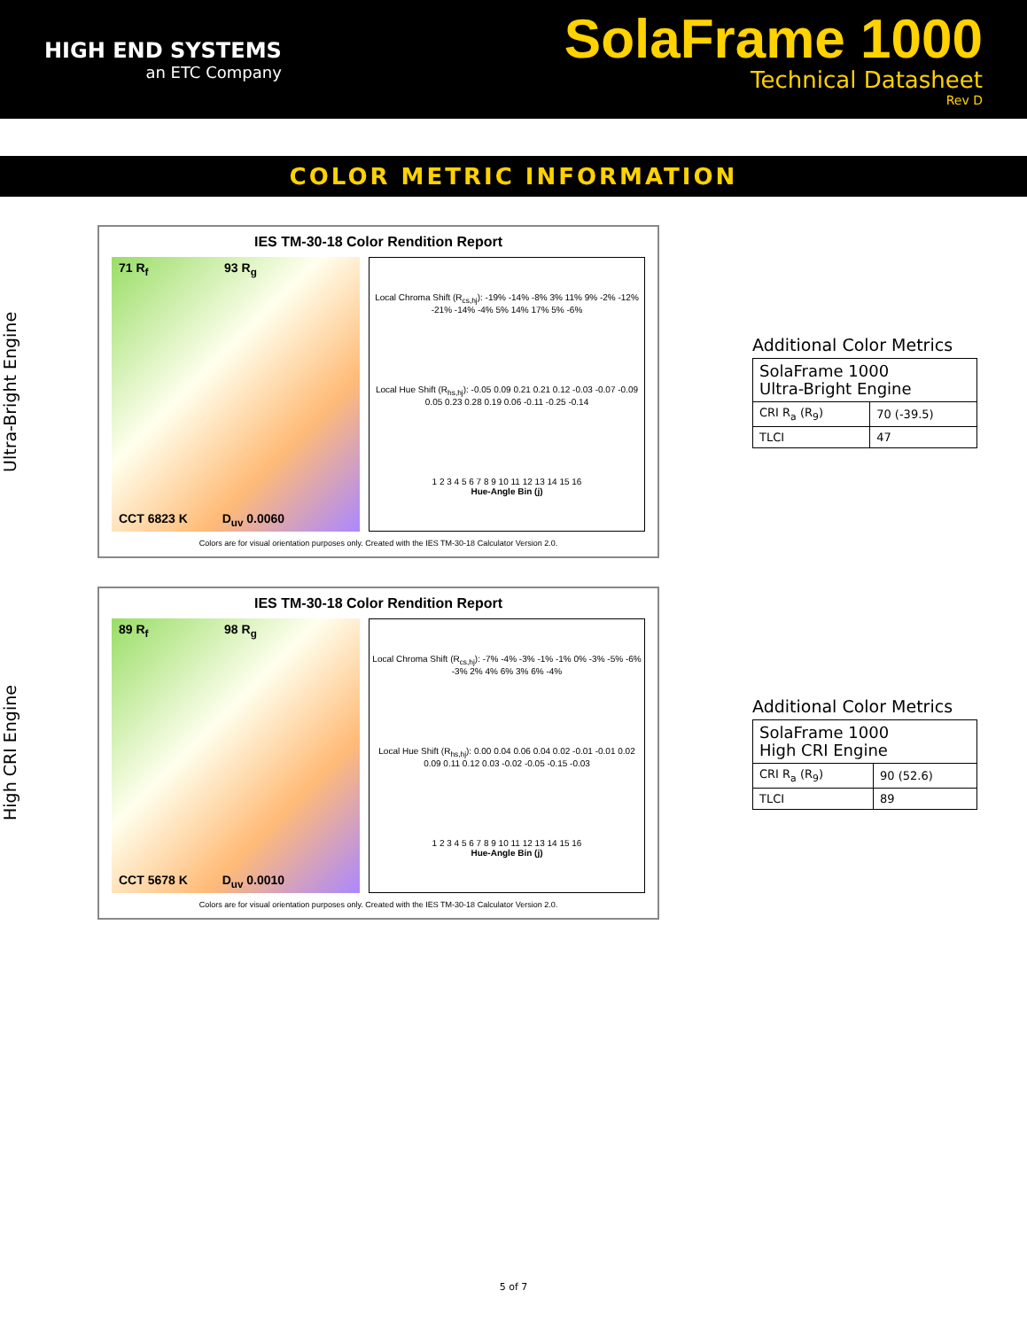HIGH END SYSTEMS
an ETC Company
SolaFrame 1000
Technical Datasheet
Rev D
COLOR METRIC INFORMATION
Ultra-Bright Engine
IES TM-30-18 Color Rendition Report
71 R<sub>f</sub> 93 R<sub>g</sub>
CCT 6823 K D<sub>uv</sub> 0.0060
Local Chroma Shift (R<sub>cs,hj</sub>): -19% -14% -8% 3% 11% 9% -2% -12% -21% -14% -4% 5% 14% 17% 5% -6%
Local Hue Shift (R<sub>hs,hj</sub>): -0.05 0.09 0.21 0.21 0.12 -0.03 -0.07 -0.09 0.05 0.23 0.28 0.19 0.06 -0.11 -0.25 -0.14
1 2 3 4 5 6 7 8 9 10 11 12 13 14 15 16
Hue-Angle Bin (j)
Colors are for visual orientation purposes only. Created with the IES TM-30-18 Calculator Version 2.0.
Additional Color Metrics
| SolaFrame 1000 Ultra-Bright Engine | |
| --- | --- |
| CRI R<sub>a</sub> (R<sub>9</sub>) | 70 (-39.5) |
| TLCI | 47 |
High CRI Engine
IES TM-30-18 Color Rendition Report
89 R<sub>f</sub> 98 R<sub>g</sub>
CCT 5678 K D<sub>uv</sub> 0.0010
Local Chroma Shift (R<sub>cs,hj</sub>): -7% -4% -3% -1% -1% 0% -3% -5% -6% -3% 2% 4% 6% 3% 6% -4%
Local Hue Shift (R<sub>hs,hj</sub>): 0.00 0.04 0.06 0.04 0.02 -0.01 -0.01 0.02 0.09 0.11 0.12 0.03 -0.02 -0.05 -0.15 -0.03
1 2 3 4 5 6 7 8 9 10 11 12 13 14 15 16
Hue-Angle Bin (j)
Colors are for visual orientation purposes only. Created with the IES TM-30-18 Calculator Version 2.0.
Additional Color Metrics
| SolaFrame 1000 High CRI Engine | |
| --- | --- |
| CRI R<sub>a</sub> (R<sub>9</sub>) | 90 (52.6) |
| TLCI | 89 |
5 of 7